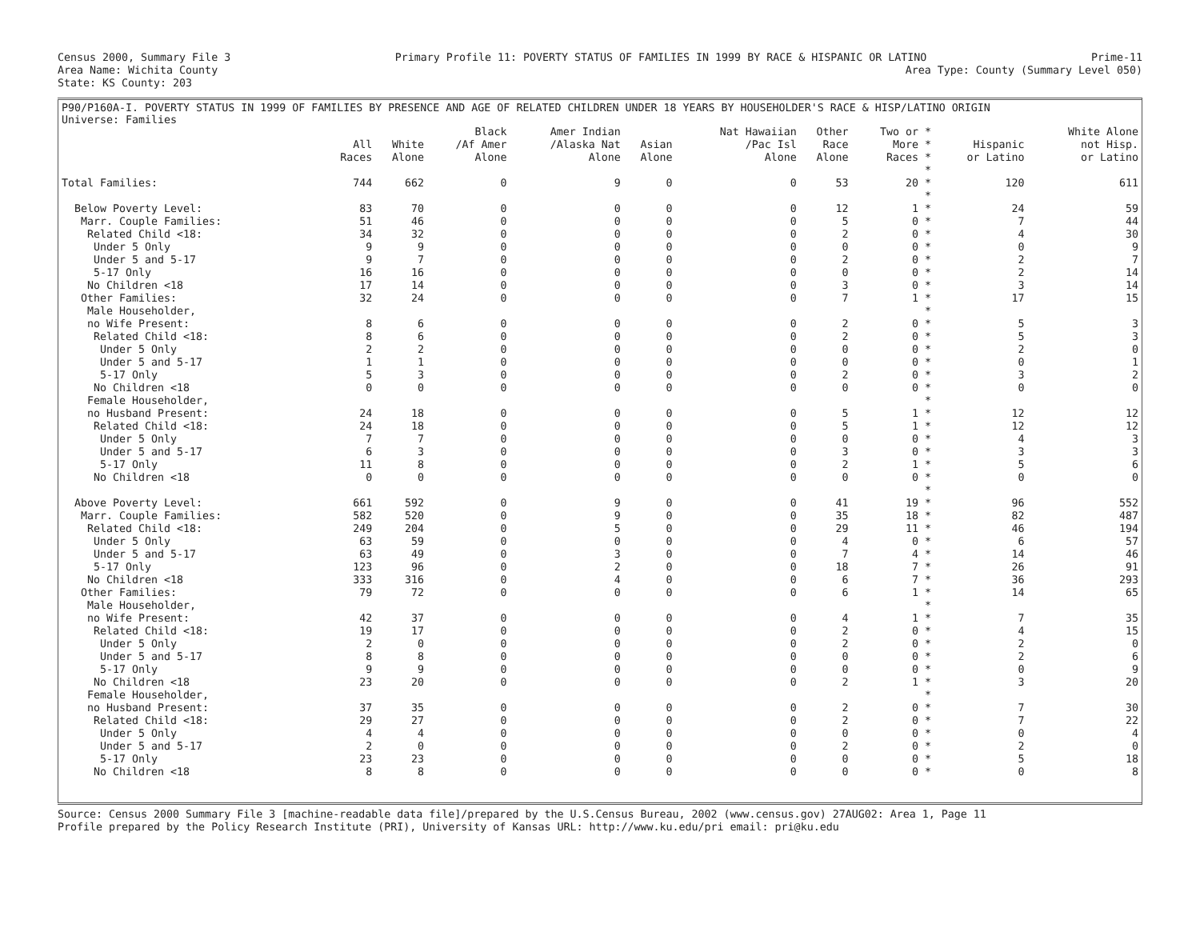Census 2000, Summary File 3 Primary Profile 11: POVERTY STATUS OF FAMILIES IN 1999 BY RACE & HISPANIC OR LATINO Prime-11
Area Name: Wichita County Area Type: County (Summary Level 050)
State: KS County: 203
P90/P160A-I. POVERTY STATUS IN 1999 OF FAMILIES BY PRESENCE AND AGE OF RELATED CHILDREN UNDER 18 YEARS BY HOUSEHOLDER'S RACE & HISP/LATINO ORIGIN
Universe: Families
| | | | Black | Amer Indian | | Nat Hawaiian | Other | Two or * | | White Alone |
| --- | --- | --- | --- | --- | --- | --- | --- | --- | --- | --- |
| | All | White | /Af Amer | /Alaska Nat | Asian | /Pac Isl | Race | More * | Hispanic | not Hisp. |
| | Races | Alone | Alone | Alone | Alone | Alone | Alone | Races * | or Latino | or Latino |
| | | | | | | | | * | | |
| Total Families: | 744 | 662 | 0 | 9 | 0 | 0 | 53 | 20 * | 120 | 611 |
| | | | | | | | | * | | |
| Below Poverty Level: | 83 | 70 | 0 | 0 | 0 | 0 | 12 | 1 * | 24 | 59 |
| Marr. Couple Families: | 51 | 46 | 0 | 0 | 0 | 0 | 5 | 0 * | 7 | 44 |
| Related Child <18: | 34 | 32 | 0 | 0 | 0 | 0 | 2 | 0 * | 4 | 30 |
| Under 5 Only | 9 | 9 | 0 | 0 | 0 | 0 | 0 | 0 * | 0 | 9 |
| Under 5 and 5-17 | 9 | 7 | 0 | 0 | 0 | 0 | 2 | 0 * | 2 | 7 |
| 5-17 Only | 16 | 16 | 0 | 0 | 0 | 0 | 0 | 0 * | 2 | 14 |
| No Children <18 | 17 | 14 | 0 | 0 | 0 | 0 | 3 | 0 * | 3 | 14 |
| Other Families: | 32 | 24 | 0 | 0 | 0 | 0 | 7 | 1 * | 17 | 15 |
| Male Householder, | | | | | | | | * | | |
| no Wife Present: | 8 | 6 | 0 | 0 | 0 | 0 | 2 | 0 * | 5 | 3 |
| Related Child <18: | 8 | 6 | 0 | 0 | 0 | 0 | 2 | 0 * | 5 | 3 |
| Under 5 Only | 2 | 2 | 0 | 0 | 0 | 0 | 0 | 0 * | 2 | 0 |
| Under 5 and 5-17 | 1 | 1 | 0 | 0 | 0 | 0 | 0 | 0 * | 0 | 1 |
| 5-17 Only | 5 | 3 | 0 | 0 | 0 | 0 | 2 | 0 * | 3 | 2 |
| No Children <18 | 0 | 0 | 0 | 0 | 0 | 0 | 0 | 0 * | 0 | 0 |
| Female Householder, | | | | | | | | * | | |
| no Husband Present: | 24 | 18 | 0 | 0 | 0 | 0 | 5 | 1 * | 12 | 12 |
| Related Child <18: | 24 | 18 | 0 | 0 | 0 | 0 | 5 | 1 * | 12 | 12 |
| Under 5 Only | 7 | 7 | 0 | 0 | 0 | 0 | 0 | 0 * | 4 | 3 |
| Under 5 and 5-17 | 6 | 3 | 0 | 0 | 0 | 0 | 3 | 0 * | 3 | 3 |
| 5-17 Only | 11 | 8 | 0 | 0 | 0 | 0 | 2 | 1 * | 5 | 6 |
| No Children <18 | 0 | 0 | 0 | 0 | 0 | 0 | 0 | 0 * | 0 | 0 |
| | | | | | | | | * | | |
| Above Poverty Level: | 661 | 592 | 0 | 9 | 0 | 0 | 41 | 19 * | 96 | 552 |
| Marr. Couple Families: | 582 | 520 | 0 | 9 | 0 | 0 | 35 | 18 * | 82 | 487 |
| Related Child <18: | 249 | 204 | 0 | 5 | 0 | 0 | 29 | 11 * | 46 | 194 |
| Under 5 Only | 63 | 59 | 0 | 0 | 0 | 0 | 4 | 0 * | 6 | 57 |
| Under 5 and 5-17 | 63 | 49 | 0 | 3 | 0 | 0 | 7 | 4 * | 14 | 46 |
| 5-17 Only | 123 | 96 | 0 | 2 | 0 | 0 | 18 | 7 * | 26 | 91 |
| No Children <18 | 333 | 316 | 0 | 4 | 0 | 0 | 6 | 7 * | 36 | 293 |
| Other Families: | 79 | 72 | 0 | 0 | 0 | 0 | 6 | 1 * | 14 | 65 |
| Male Householder, | | | | | | | | * | | |
| no Wife Present: | 42 | 37 | 0 | 0 | 0 | 0 | 4 | 1 * | 7 | 35 |
| Related Child <18: | 19 | 17 | 0 | 0 | 0 | 0 | 2 | 0 * | 4 | 15 |
| Under 5 Only | 2 | 0 | 0 | 0 | 0 | 0 | 2 | 0 * | 2 | 0 |
| Under 5 and 5-17 | 8 | 8 | 0 | 0 | 0 | 0 | 0 | 0 * | 2 | 6 |
| 5-17 Only | 9 | 9 | 0 | 0 | 0 | 0 | 0 | 0 * | 0 | 9 |
| No Children <18 | 23 | 20 | 0 | 0 | 0 | 0 | 2 | 1 * | 3 | 20 |
| Female Householder, | | | | | | | | * | | |
| no Husband Present: | 37 | 35 | 0 | 0 | 0 | 0 | 2 | 0 * | 7 | 30 |
| Related Child <18: | 29 | 27 | 0 | 0 | 0 | 0 | 2 | 0 * | 7 | 22 |
| Under 5 Only | 4 | 4 | 0 | 0 | 0 | 0 | 0 | 0 * | 0 | 4 |
| Under 5 and 5-17 | 2 | 0 | 0 | 0 | 0 | 0 | 2 | 0 * | 2 | 0 |
| 5-17 Only | 23 | 23 | 0 | 0 | 0 | 0 | 0 | 0 * | 5 | 18 |
| No Children <18 | 8 | 8 | 0 | 0 | 0 | 0 | 0 | 0 * | 0 | 8 |
Source: Census 2000 Summary File 3 [machine-readable data file]/prepared by the U.S.Census Bureau, 2002 (www.census.gov) 27AUG02: Area 1, Page 11
Profile prepared by the Policy Research Institute (PRI), University of Kansas URL: http://www.ku.edu/pri email: pri@ku.edu